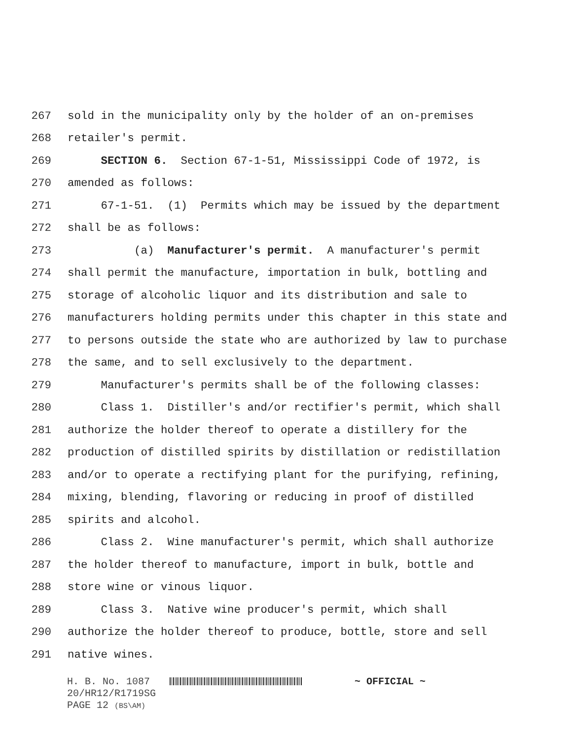267 sold in the municipality only by the holder of an on-premises
268 retailer's permit.
269 SECTION 6. Section 67-1-51, Mississippi Code of 1972, is
270 amended as follows:
271 67-1-51. (1) Permits which may be issued by the department
272 shall be as follows:
273 (a) Manufacturer's permit. A manufacturer's permit
274 shall permit the manufacture, importation in bulk, bottling and
275 storage of alcoholic liquor and its distribution and sale to
276 manufacturers holding permits under this chapter in this state and
277 to persons outside the state who are authorized by law to purchase
278 the same, and to sell exclusively to the department.
279 Manufacturer's permits shall be of the following classes:
280 Class 1. Distiller's and/or rectifier's permit, which shall
281 authorize the holder thereof to operate a distillery for the
282 production of distilled spirits by distillation or redistillation
283 and/or to operate a rectifying plant for the purifying, refining,
284 mixing, blending, flavoring or reducing in proof of distilled
285 spirits and alcohol.
286 Class 2. Wine manufacturer's permit, which shall authorize
287 the holder thereof to manufacture, import in bulk, bottle and
288 store wine or vinous liquor.
289 Class 3. Native wine producer's permit, which shall
290 authorize the holder thereof to produce, bottle, store and sell
291 native wines.
H. B. No. 1087 ~ OFFICIAL ~
20/HR12/R1719SG
PAGE 12 (BS\AM)